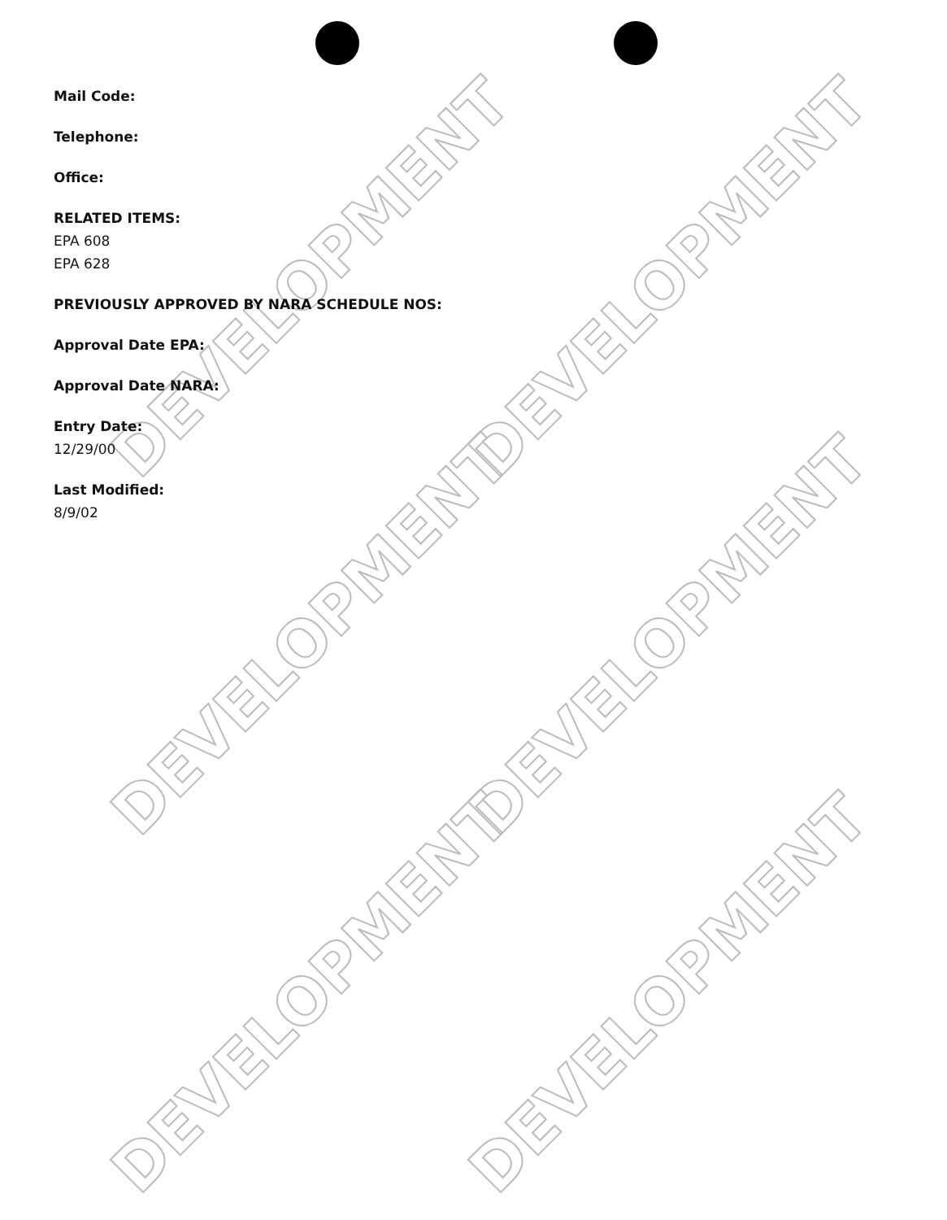DEVELOPMENT DEVELOPMENT
DEVELOPMENT DEVELOPMENT
DEVELOPMENT DEVELOPMENT
Mail Code:
Telephone:
Office:
RELATED ITEMS:
EPA 608
EPA 628
PREVIOUSLY APPROVED BY NARA SCHEDULE NOS:
Approval Date EPA:
Approval Date NARA:
Entry Date:
12/29/00
Last Modified:
8/9/02